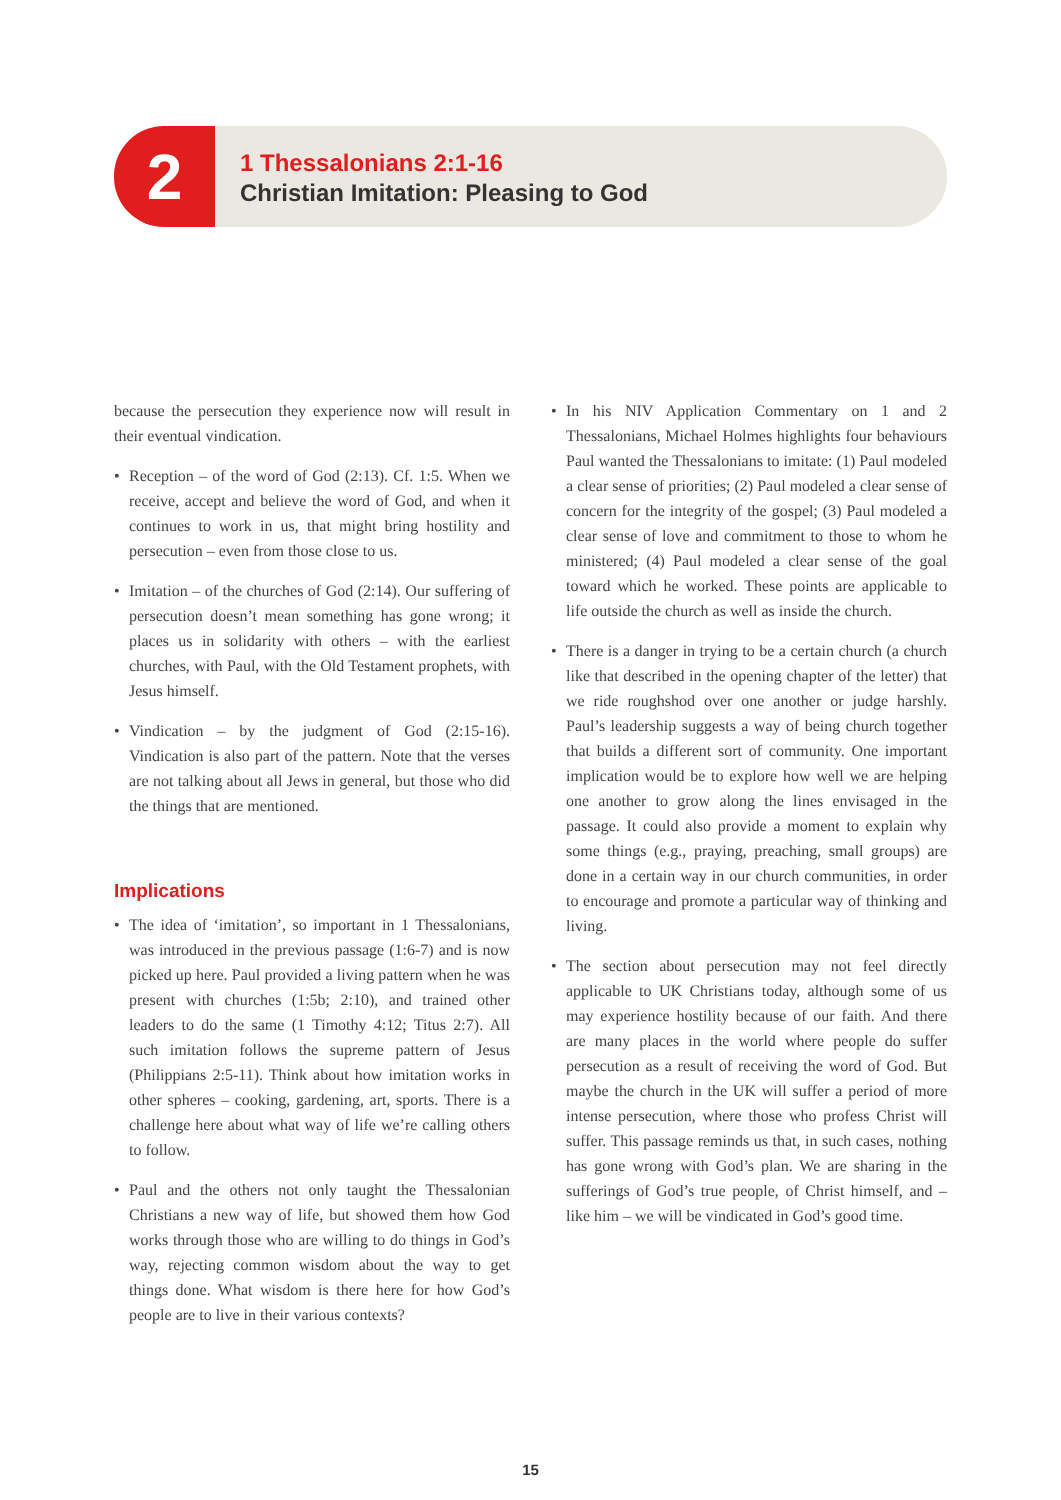2
1 Thessalonians 2:1-16
Christian Imitation: Pleasing to God
because the persecution they experience now will result in their eventual vindication.
• Reception – of the word of God (2:13). Cf. 1:5. When we receive, accept and believe the word of God, and when it continues to work in us, that might bring hostility and persecution – even from those close to us.
• Imitation – of the churches of God (2:14). Our suffering of persecution doesn’t mean something has gone wrong; it places us in solidarity with others – with the earliest churches, with Paul, with the Old Testament prophets, with Jesus himself.
• Vindication – by the judgment of God (2:15-16). Vindication is also part of the pattern. Note that the verses are not talking about all Jews in general, but those who did the things that are mentioned.
Implications
• The idea of ‘imitation’, so important in 1 Thessalonians, was introduced in the previous passage (1:6-7) and is now picked up here. Paul provided a living pattern when he was present with churches (1:5b; 2:10), and trained other leaders to do the same (1 Timothy 4:12; Titus 2:7). All such imitation follows the supreme pattern of Jesus (Philippians 2:5-11). Think about how imitation works in other spheres – cooking, gardening, art, sports. There is a challenge here about what way of life we’re calling others to follow.
• Paul and the others not only taught the Thessalonian Christians a new way of life, but showed them how God works through those who are willing to do things in God’s way, rejecting common wisdom about the way to get things done. What wisdom is there here for how God’s people are to live in their various contexts?
• In his NIV Application Commentary on 1 and 2 Thessalonians, Michael Holmes highlights four behaviours Paul wanted the Thessalonians to imitate: (1) Paul modeled a clear sense of priorities; (2) Paul modeled a clear sense of concern for the integrity of the gospel; (3) Paul modeled a clear sense of love and commitment to those to whom he ministered; (4) Paul modeled a clear sense of the goal toward which he worked. These points are applicable to life outside the church as well as inside the church.
• There is a danger in trying to be a certain church (a church like that described in the opening chapter of the letter) that we ride roughshod over one another or judge harshly. Paul’s leadership suggests a way of being church together that builds a different sort of community. One important implication would be to explore how well we are helping one another to grow along the lines envisaged in the passage. It could also provide a moment to explain why some things (e.g., praying, preaching, small groups) are done in a certain way in our church communities, in order to encourage and promote a particular way of thinking and living.
• The section about persecution may not feel directly applicable to UK Christians today, although some of us may experience hostility because of our faith. And there are many places in the world where people do suffer persecution as a result of receiving the word of God. But maybe the church in the UK will suffer a period of more intense persecution, where those who profess Christ will suffer. This passage reminds us that, in such cases, nothing has gone wrong with God’s plan. We are sharing in the sufferings of God’s true people, of Christ himself, and – like him – we will be vindicated in God’s good time.
15